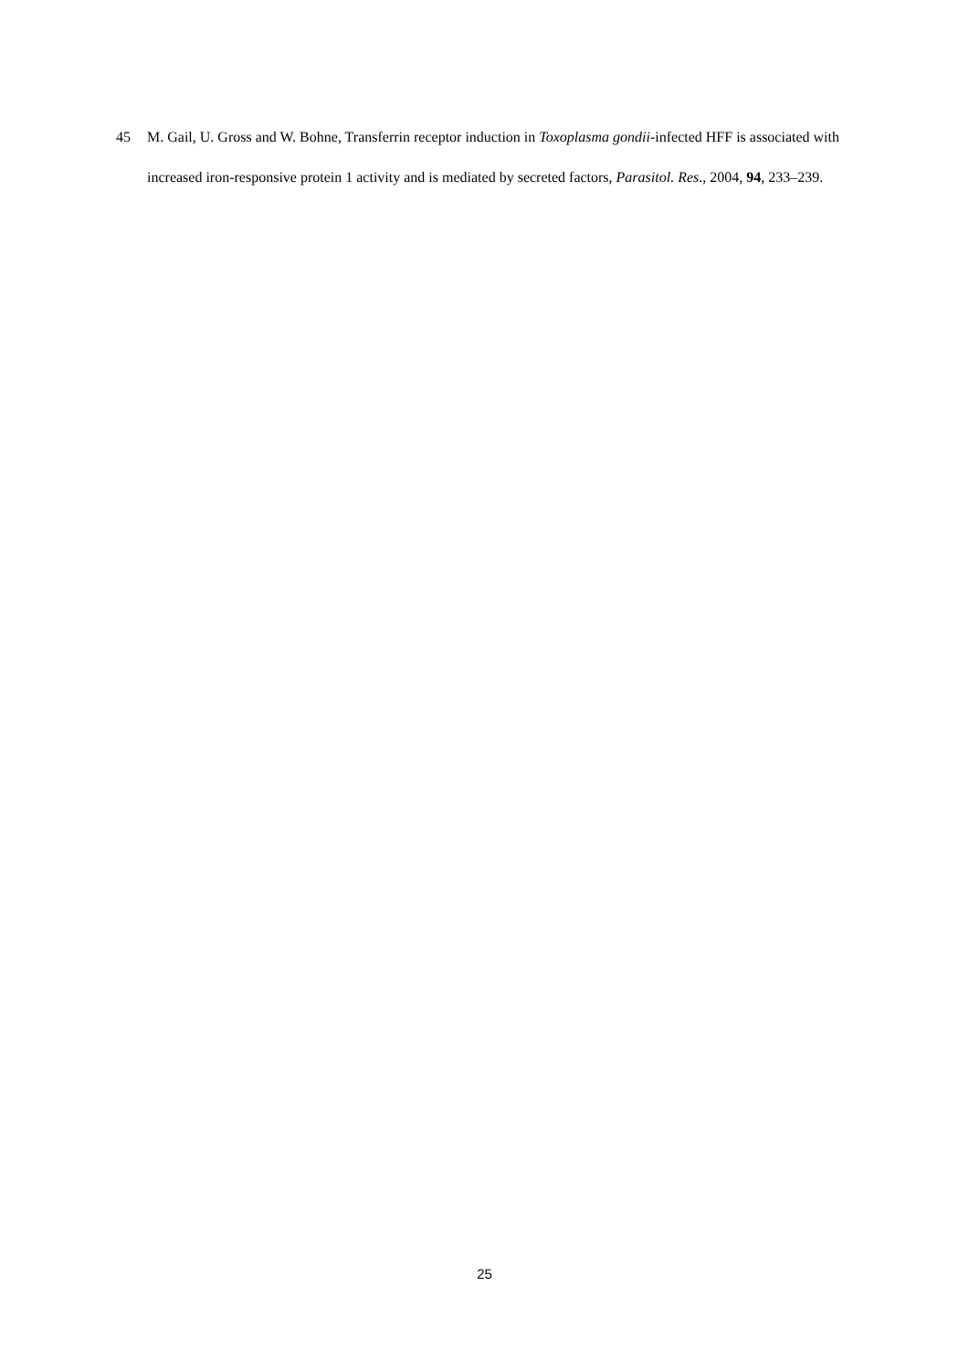45 M. Gail, U. Gross and W. Bohne, Transferrin receptor induction in Toxoplasma gondii-infected HFF is associated with increased iron-responsive protein 1 activity and is mediated by secreted factors, Parasitol. Res., 2004, 94, 233–239.
25